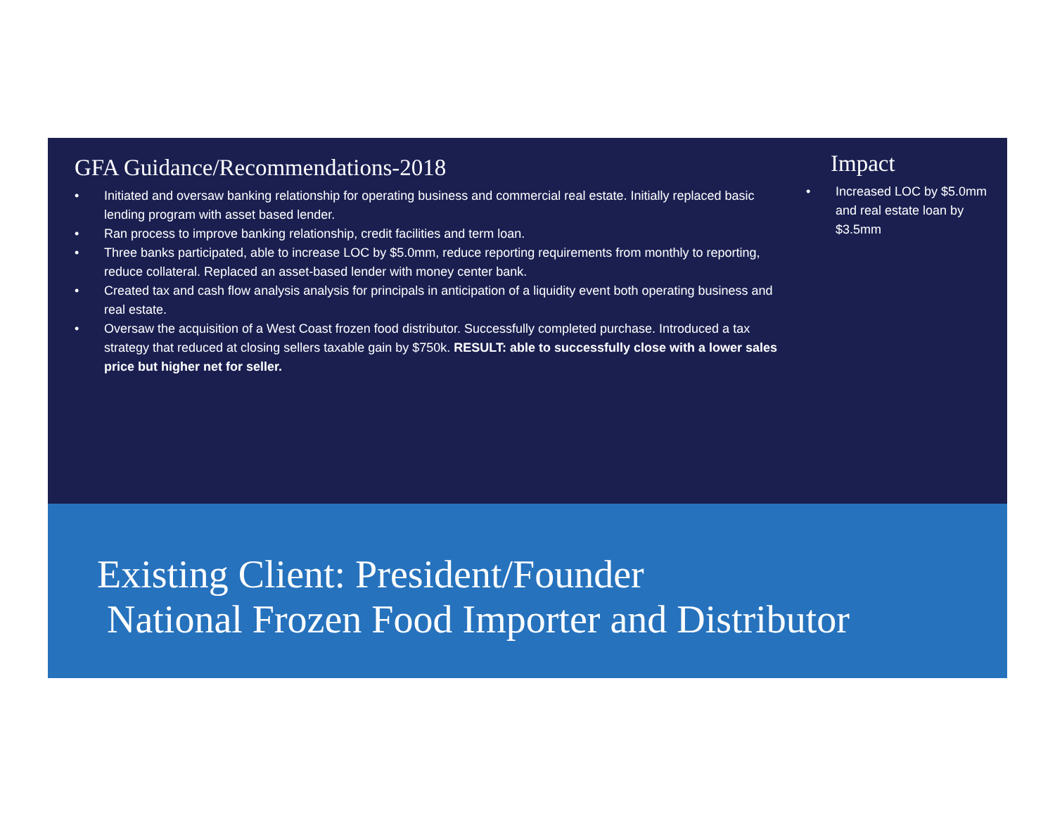GFA Guidance/Recommendations-2018
• Initiated and oversaw banking relationship for operating business and commercial real estate. Initially replaced basic lending program with asset based lender.
• Ran process to improve banking relationship, credit facilities and term loan.
• Three banks participated, able to increase LOC by $5.0mm, reduce reporting requirements from monthly to reporting, reduce collateral. Replaced an asset-based lender with money center bank.
• Created tax and cash flow analysis analysis for principals in anticipation of a liquidity event both operating business and real estate.
• Oversaw the acquisition of a West Coast frozen food distributor. Successfully completed purchase. Introduced a tax strategy that reduced at closing sellers taxable gain by $750k. RESULT: able to successfully close with a lower sales price but higher net for seller.
Impact
• Increased LOC by $5.0mm and real estate loan by $3.5mm
Existing Client: President/Founder
National Frozen Food Importer and Distributor